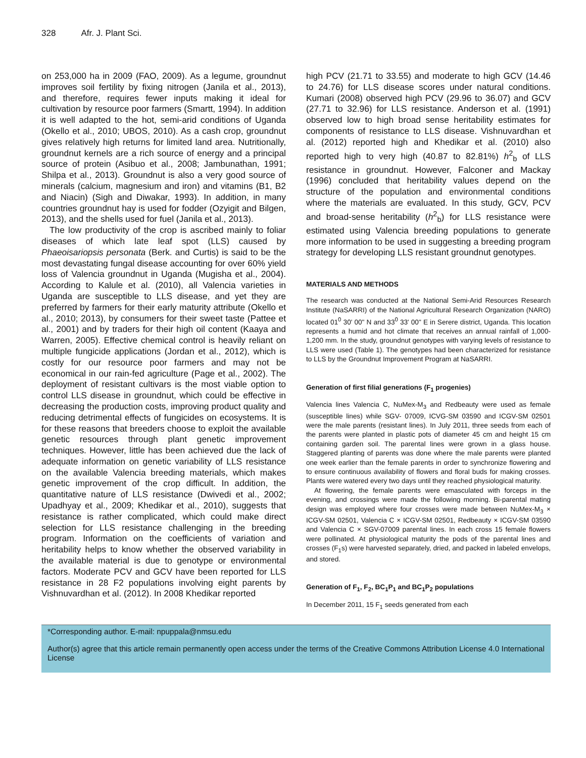328 Afr. J. Plant Sci.
on 253,000 ha in 2009 (FAO, 2009). As a legume, groundnut improves soil fertility by fixing nitrogen (Janila et al., 2013), and therefore, requires fewer inputs making it ideal for cultivation by resource poor farmers (Smartt, 1994). In addition it is well adapted to the hot, semi-arid conditions of Uganda (Okello et al., 2010; UBOS, 2010). As a cash crop, groundnut gives relatively high returns for limited land area. Nutritionally, groundnut kernels are a rich source of energy and a principal source of protein (Asibuo et al., 2008; Jambunathan, 1991; Shilpa et al., 2013). Groundnut is also a very good source of minerals (calcium, magnesium and iron) and vitamins (B1, B2 and Niacin) (Sigh and Diwakar, 1993). In addition, in many countries groundnut hay is used for fodder (Ozyigit and Bilgen, 2013), and the shells used for fuel (Janila et al., 2013).
The low productivity of the crop is ascribed mainly to foliar diseases of which late leaf spot (LLS) caused by Phaeoisariopsis personata (Berk. and Curtis) is said to be the most devastating fungal disease accounting for over 60% yield loss of Valencia groundnut in Uganda (Mugisha et al., 2004). According to Kalule et al. (2010), all Valencia varieties in Uganda are susceptible to LLS disease, and yet they are preferred by farmers for their early maturity attribute (Okello et al., 2010; 2013), by consumers for their sweet taste (Pattee et al., 2001) and by traders for their high oil content (Kaaya and Warren, 2005). Effective chemical control is heavily reliant on multiple fungicide applications (Jordan et al., 2012), which is costly for our resource poor farmers and may not be economical in our rain-fed agriculture (Page et al., 2002). The deployment of resistant cultivars is the most viable option to control LLS disease in groundnut, which could be effective in decreasing the production costs, improving product quality and reducing detrimental effects of fungicides on ecosystems. It is for these reasons that breeders choose to exploit the available genetic resources through plant genetic improvement techniques. However, little has been achieved due the lack of adequate information on genetic variability of LLS resistance on the available Valencia breeding materials, which makes genetic improvement of the crop difficult. In addition, the quantitative nature of LLS resistance (Dwivedi et al., 2002; Upadhyay et al., 2009; Khedikar et al., 2010), suggests that resistance is rather complicated, which could make direct selection for LLS resistance challenging in the breeding program. Information on the coefficients of variation and heritability helps to know whether the observed variability in the available material is due to genotype or environmental factors. Moderate PCV and GCV have been reported for LLS resistance in 28 F2 populations involving eight parents by Vishnuvardhan et al. (2012). In 2008 Khedikar reported
high PCV (21.71 to 33.55) and moderate to high GCV (14.46 to 24.76) for LLS disease scores under natural conditions. Kumari (2008) observed high PCV (29.96 to 36.07) and GCV (27.71 to 32.96) for LLS resistance. Anderson et al. (1991) observed low to high broad sense heritability estimates for components of resistance to LLS disease. Vishnuvardhan et al. (2012) reported high and Khedikar et al. (2010) also reported high to very high (40.87 to 82.81%) h<sup>2</sup><sub>b</sub> of LLS resistance in groundnut. However, Falconer and Mackay (1996) concluded that heritability values depend on the structure of the population and environmental conditions where the materials are evaluated. In this study, GCV, PCV and broad-sense heritability (h<sup>2</sup><sub>b</sub>) for LLS resistance were estimated using Valencia breeding populations to generate more information to be used in suggesting a breeding program strategy for developing LLS resistant groundnut genotypes.
MATERIALS AND METHODS
The research was conducted at the National Semi-Arid Resources Research Institute (NaSARRI) of the National Agricultural Research Organization (NARO) located 01<sup>0</sup> 30' 00" N and 33<sup>0</sup> 33' 00" E in Serere district, Uganda. This location represents a humid and hot climate that receives an annual rainfall of 1,000-1,200 mm. In the study, groundnut genotypes with varying levels of resistance to LLS were used (Table 1). The genotypes had been characterized for resistance to LLS by the Groundnut Improvement Program at NaSARRI.
Generation of first filial generations (F<sub>1</sub> progenies)
Valencia lines Valencia C, NuMex-M<sub>3</sub> and Redbeauty were used as female (susceptible lines) while SGV- 07009, ICVG-SM 03590 and ICGV-SM 02501 were the male parents (resistant lines). In July 2011, three seeds from each of the parents were planted in plastic pots of diameter 45 cm and height 15 cm containing garden soil. The parental lines were grown in a glass house. Staggered planting of parents was done where the male parents were planted one week earlier than the female parents in order to synchronize flowering and to ensure continuous availability of flowers and floral buds for making crosses. Plants were watered every two days until they reached physiological maturity.
At flowering, the female parents were emasculated with forceps in the evening, and crossings were made the following morning. Bi-parental mating design was employed where four crosses were made between NuMex-M<sub>3</sub> × ICGV-SM 02501, Valencia C × ICGV-SM 02501, Redbeauty × ICGV-SM 03590 and Valencia C × SGV-07009 parental lines. In each cross 15 female flowers were pollinated. At physiological maturity the pods of the parental lines and crosses (F<sub>1</sub>s) were harvested separately, dried, and packed in labeled envelops, and stored.
Generation of F<sub>1</sub>, F<sub>2</sub>, BC<sub>1</sub>P<sub>1</sub> and BC<sub>1</sub>P<sub>2</sub> populations
In December 2011, 15 F<sub>1</sub> seeds generated from each
*Corresponding author. E-mail: npuppala@nmsu.edu
Author(s) agree that this article remain permanently open access under the terms of the Creative Commons Attribution License 4.0 International License